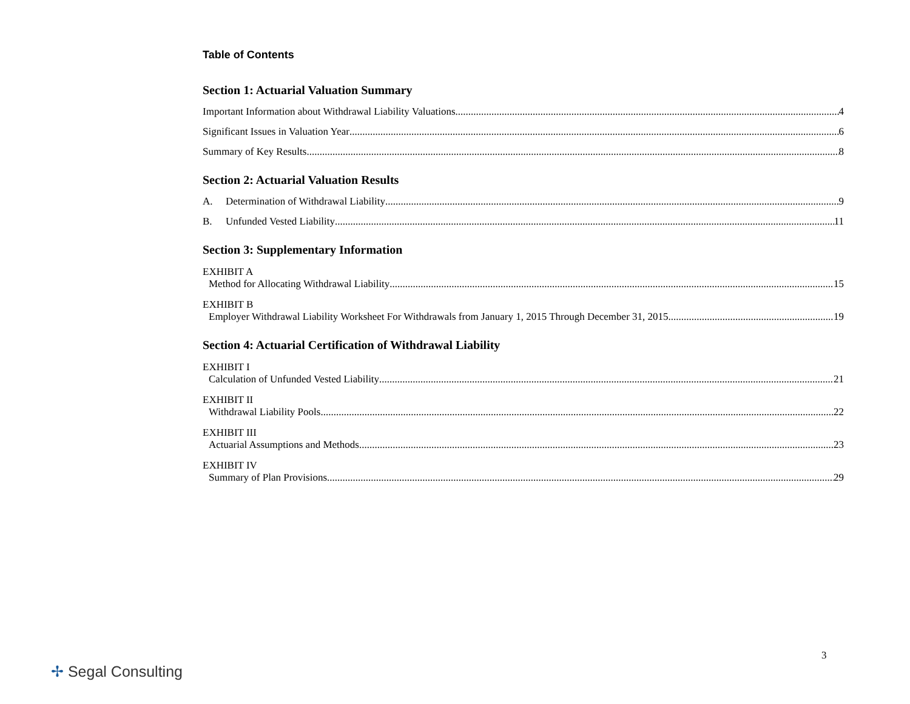Table of Contents
Section 1: Actuarial Valuation Summary
Important Information about Withdrawal Liability Valuations 4
Significant Issues in Valuation Year 6
Summary of Key Results 8
Section 2: Actuarial Valuation Results
A. Determination of Withdrawal Liability 9
B. Unfunded Vested Liability 11
Section 3: Supplementary Information
EXHIBIT A
Method for Allocating Withdrawal Liability 15
EXHIBIT B
Employer Withdrawal Liability Worksheet For Withdrawals from January 1, 2015 Through December 31, 2015 19
Section 4: Actuarial Certification of Withdrawal Liability
EXHIBIT I
Calculation of Unfunded Vested Liability 21
EXHIBIT II
Withdrawal Liability Pools 22
EXHIBIT III
Actuarial Assumptions and Methods 23
EXHIBIT IV
Summary of Plan Provisions 29
3
✢ Segal Consulting